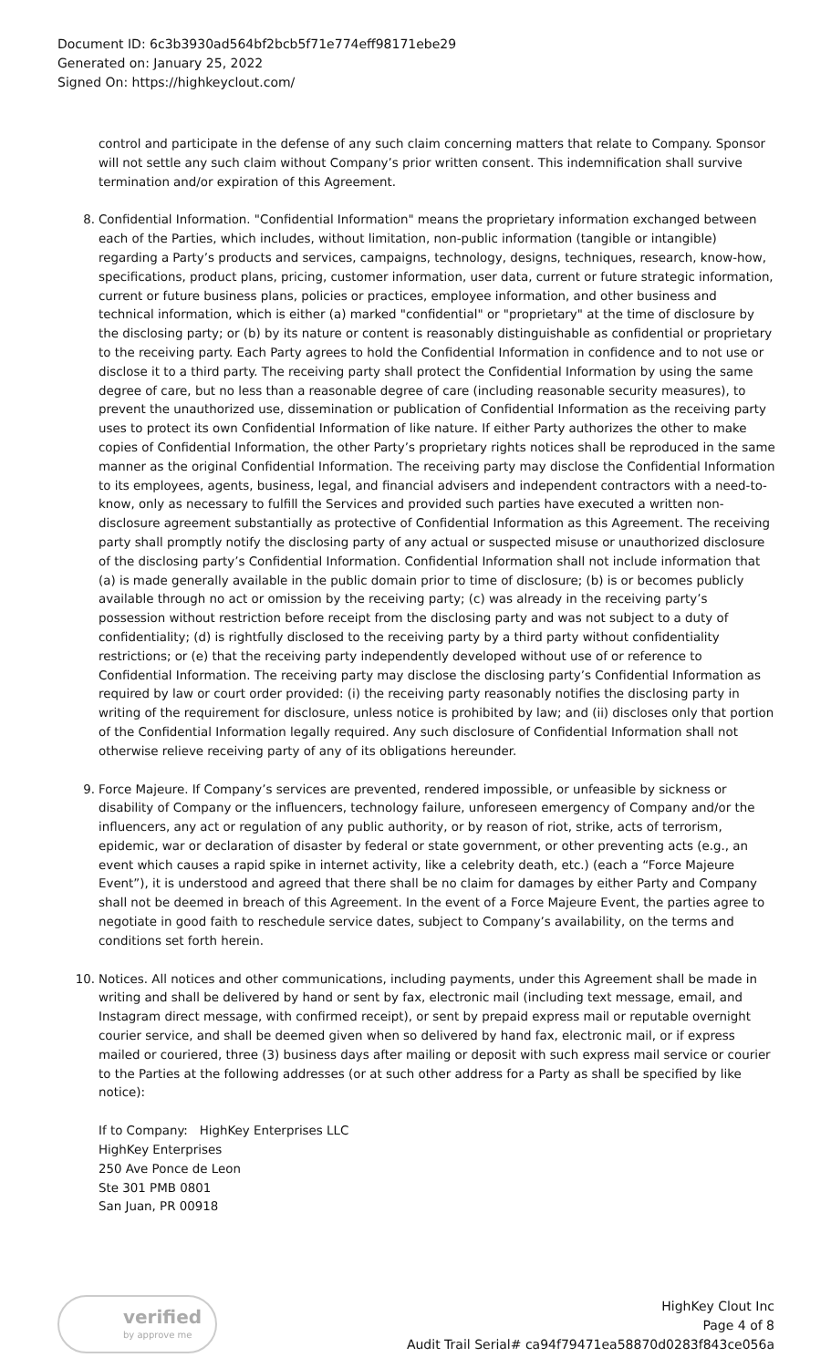Document ID: 6c3b3930ad564bf2bcb5f71e774eff98171ebe29
Generated on: January 25, 2022
Signed On: https://highkeyclout.com/
control and participate in the defense of any such claim concerning matters that relate to Company. Sponsor will not settle any such claim without Company’s prior written consent. This indemnification shall survive termination and/or expiration of this Agreement.
8. Confidential Information. "Confidential Information" means the proprietary information exchanged between each of the Parties, which includes, without limitation, non-public information (tangible or intangible) regarding a Party’s products and services, campaigns, technology, designs, techniques, research, know-how, specifications, product plans, pricing, customer information, user data, current or future strategic information, current or future business plans, policies or practices, employee information, and other business and technical information, which is either (a) marked "confidential" or "proprietary" at the time of disclosure by the disclosing party; or (b) by its nature or content is reasonably distinguishable as confidential or proprietary to the receiving party. Each Party agrees to hold the Confidential Information in confidence and to not use or disclose it to a third party. The receiving party shall protect the Confidential Information by using the same degree of care, but no less than a reasonable degree of care (including reasonable security measures), to prevent the unauthorized use, dissemination or publication of Confidential Information as the receiving party uses to protect its own Confidential Information of like nature. If either Party authorizes the other to make copies of Confidential Information, the other Party’s proprietary rights notices shall be reproduced in the same manner as the original Confidential Information. The receiving party may disclose the Confidential Information to its employees, agents, business, legal, and financial advisers and independent contractors with a need-to-know, only as necessary to fulfill the Services and provided such parties have executed a written non-disclosure agreement substantially as protective of Confidential Information as this Agreement. The receiving party shall promptly notify the disclosing party of any actual or suspected misuse or unauthorized disclosure of the disclosing party’s Confidential Information. Confidential Information shall not include information that (a) is made generally available in the public domain prior to time of disclosure; (b) is or becomes publicly available through no act or omission by the receiving party; (c) was already in the receiving party’s possession without restriction before receipt from the disclosing party and was not subject to a duty of confidentiality; (d) is rightfully disclosed to the receiving party by a third party without confidentiality restrictions; or (e) that the receiving party independently developed without use of or reference to Confidential Information. The receiving party may disclose the disclosing party’s Confidential Information as required by law or court order provided: (i) the receiving party reasonably notifies the disclosing party in writing of the requirement for disclosure, unless notice is prohibited by law; and (ii) discloses only that portion of the Confidential Information legally required. Any such disclosure of Confidential Information shall not otherwise relieve receiving party of any of its obligations hereunder.
9. Force Majeure. If Company’s services are prevented, rendered impossible, or unfeasible by sickness or disability of Company or the influencers, technology failure, unforeseen emergency of Company and/or the influencers, any act or regulation of any public authority, or by reason of riot, strike, acts of terrorism, epidemic, war or declaration of disaster by federal or state government, or other preventing acts (e.g., an event which causes a rapid spike in internet activity, like a celebrity death, etc.) (each a “Force Majeure Event”), it is understood and agreed that there shall be no claim for damages by either Party and Company shall not be deemed in breach of this Agreement. In the event of a Force Majeure Event, the parties agree to negotiate in good faith to reschedule service dates, subject to Company’s availability, on the terms and conditions set forth herein.
10. Notices. All notices and other communications, including payments, under this Agreement shall be made in writing and shall be delivered by hand or sent by fax, electronic mail (including text message, email, and Instagram direct message, with confirmed receipt), or sent by prepaid express mail or reputable overnight courier service, and shall be deemed given when so delivered by hand fax, electronic mail, or if express mailed or couriered, three (3) business days after mailing or deposit with such express mail service or courier to the Parties at the following addresses (or at such other address for a Party as shall be specified by like notice):
If to Company: HighKey Enterprises LLC
HighKey Enterprises
250 Ave Ponce de Leon
Ste 301 PMB 0801
San Juan, PR 00918
verified
by approve me
HighKey Clout Inc
Page 4 of 8
Audit Trail Serial# ca94f79471ea58870d0283f843ce056a